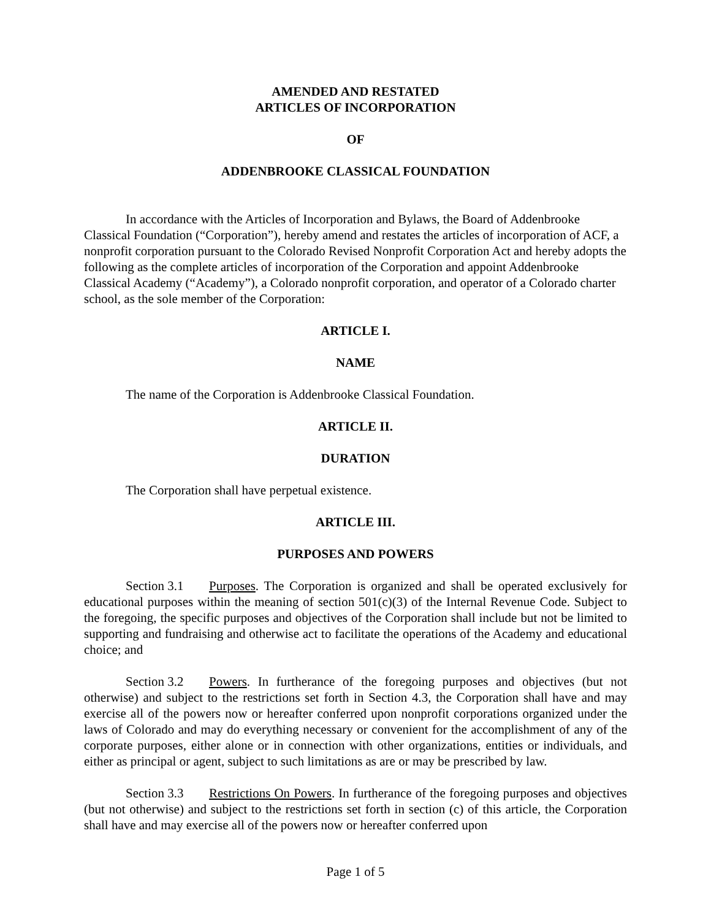AMENDED AND RESTATED
ARTICLES OF INCORPORATION
OF
ADDENBROOKE CLASSICAL FOUNDATION
In accordance with the Articles of Incorporation and Bylaws, the Board of Addenbrooke Classical Foundation (“Corporation”), hereby amend and restates the articles of incorporation of ACF, a nonprofit corporation pursuant to the Colorado Revised Nonprofit Corporation Act and hereby adopts the following as the complete articles of incorporation of the Corporation and appoint Addenbrooke Classical Academy (“Academy”), a Colorado nonprofit corporation, and operator of a Colorado charter school, as the sole member of the Corporation:
ARTICLE I.
NAME
The name of the Corporation is Addenbrooke Classical Foundation.
ARTICLE II.
DURATION
The Corporation shall have perpetual existence.
ARTICLE III.
PURPOSES AND POWERS
Section 3.1 Purposes. The Corporation is organized and shall be operated exclusively for educational purposes within the meaning of section 501(c)(3) of the Internal Revenue Code. Subject to the foregoing, the specific purposes and objectives of the Corporation shall include but not be limited to supporting and fundraising and otherwise act to facilitate the operations of the Academy and educational choice; and
Section 3.2 Powers. In furtherance of the foregoing purposes and objectives (but not otherwise) and subject to the restrictions set forth in Section 4.3, the Corporation shall have and may exercise all of the powers now or hereafter conferred upon nonprofit corporations organized under the laws of Colorado and may do everything necessary or convenient for the accomplishment of any of the corporate purposes, either alone or in connection with other organizations, entities or individuals, and either as principal or agent, subject to such limitations as are or may be prescribed by law.
Section 3.3 Restrictions On Powers. In furtherance of the foregoing purposes and objectives (but not otherwise) and subject to the restrictions set forth in section (c) of this article, the Corporation shall have and may exercise all of the powers now or hereafter conferred upon
Page 1 of 5